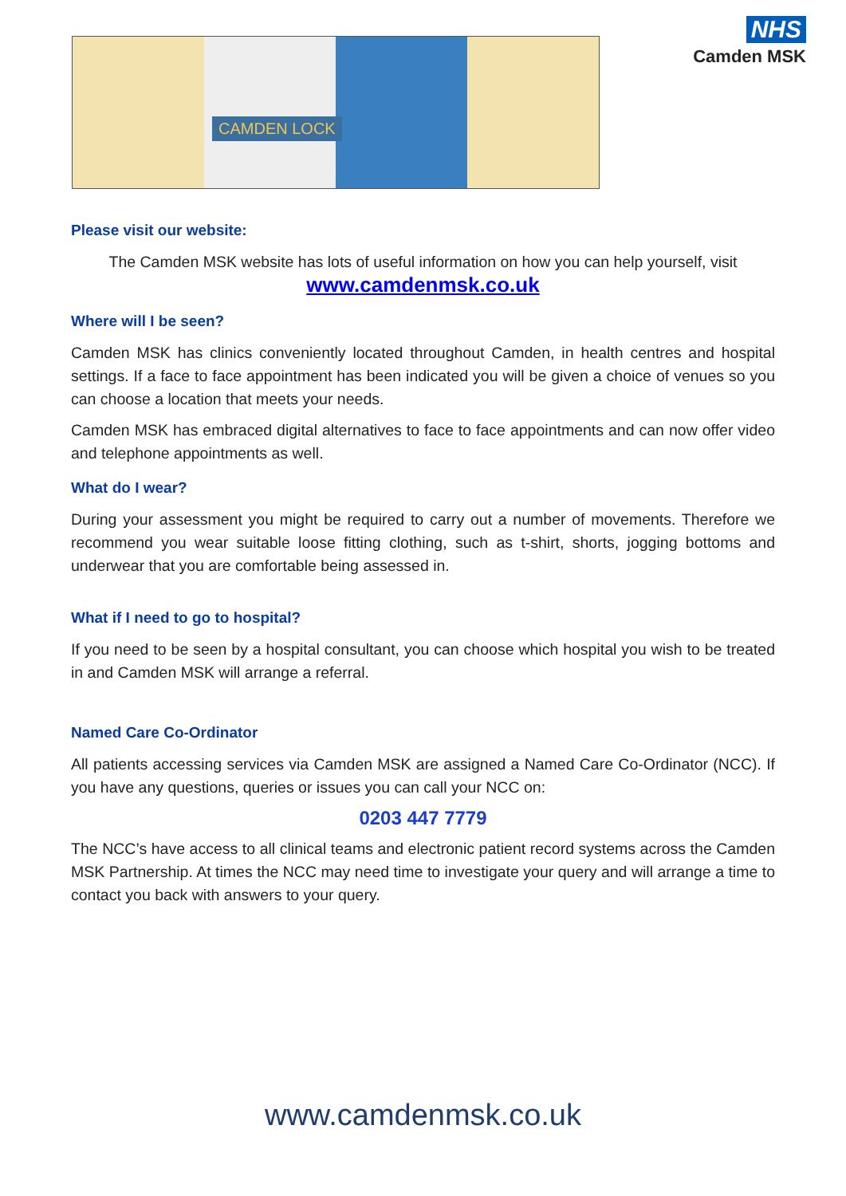CAMDEN LOCK
NHS
Camden MSK
Please visit our website:
The Camden MSK website has lots of useful information on how you can help yourself, visit
www.camdenmsk.co.uk
Where will I be seen?
Camden MSK has clinics conveniently located throughout Camden, in health centres and hospital settings. If a face to face appointment has been indicated you will be given a choice of venues so you can choose a location that meets your needs.
Camden MSK has embraced digital alternatives to face to face appointments and can now offer video and telephone appointments as well.
What do I wear?
During your assessment you might be required to carry out a number of movements. Therefore we recommend you wear suitable loose fitting clothing, such as t-shirt, shorts, jogging bottoms and underwear that you are comfortable being assessed in.
What if I need to go to hospital?
If you need to be seen by a hospital consultant, you can choose which hospital you wish to be treated in and Camden MSK will arrange a referral.
Named Care Co-Ordinator
All patients accessing services via Camden MSK are assigned a Named Care Co-Ordinator (NCC). If you have any questions, queries or issues you can call your NCC on:
0203 447 7779
The NCC’s have access to all clinical teams and electronic patient record systems across the Camden MSK Partnership. At times the NCC may need time to investigate your query and will arrange a time to contact you back with answers to your query.
www.camdenmsk.co.uk